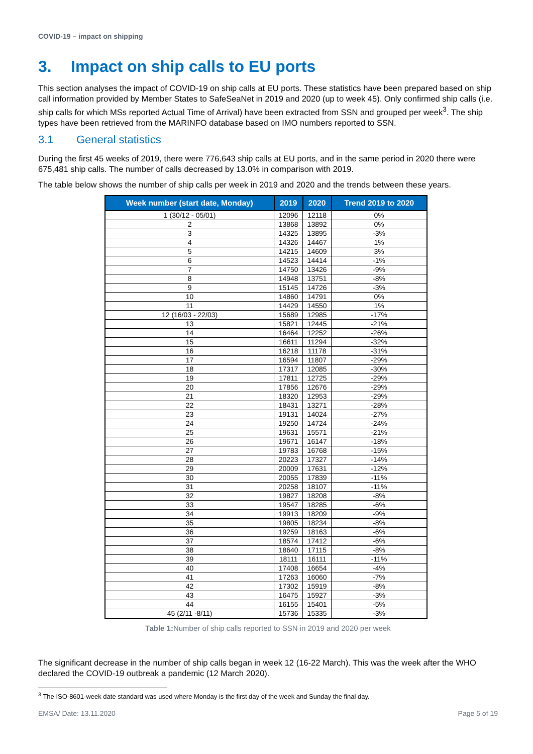COVID-19 – impact on shipping
3. Impact on ship calls to EU ports
This section analyses the impact of COVID-19 on ship calls at EU ports. These statistics have been prepared based on ship call information provided by Member States to SafeSeaNet in 2019 and 2020 (up to week 45). Only confirmed ship calls (i.e. ship calls for which MSs reported Actual Time of Arrival) have been extracted from SSN and grouped per week<sup>3</sup>. The ship types have been retrieved from the MARINFO database based on IMO numbers reported to SSN.
3.1 General statistics
During the first 45 weeks of 2019, there were 776,643 ship calls at EU ports, and in the same period in 2020 there were 675,481 ship calls. The number of calls decreased by 13.0% in comparison with 2019.
The table below shows the number of ship calls per week in 2019 and 2020 and the trends between these years.
| Week number (start date, Monday) | 2019 | 2020 | Trend 2019 to 2020 |
| --- | --- | --- | --- |
| 1 (30/12 - 05/01) | 12096 | 12118 | 0% |
| 2 | 13868 | 13892 | 0% |
| 3 | 14325 | 13895 | -3% |
| 4 | 14326 | 14467 | 1% |
| 5 | 14215 | 14609 | 3% |
| 6 | 14523 | 14414 | -1% |
| 7 | 14750 | 13426 | -9% |
| 8 | 14948 | 13751 | -8% |
| 9 | 15145 | 14726 | -3% |
| 10 | 14860 | 14791 | 0% |
| 11 | 14429 | 14550 | 1% |
| 12 (16/03 - 22/03) | 15689 | 12985 | -17% |
| 13 | 15821 | 12445 | -21% |
| 14 | 16464 | 12252 | -26% |
| 15 | 16611 | 11294 | -32% |
| 16 | 16218 | 11178 | -31% |
| 17 | 16594 | 11807 | -29% |
| 18 | 17317 | 12085 | -30% |
| 19 | 17811 | 12725 | -29% |
| 20 | 17856 | 12676 | -29% |
| 21 | 18320 | 12953 | -29% |
| 22 | 18431 | 13271 | -28% |
| 23 | 19131 | 14024 | -27% |
| 24 | 19250 | 14724 | -24% |
| 25 | 19631 | 15571 | -21% |
| 26 | 19671 | 16147 | -18% |
| 27 | 19783 | 16768 | -15% |
| 28 | 20223 | 17327 | -14% |
| 29 | 20009 | 17631 | -12% |
| 30 | 20055 | 17839 | -11% |
| 31 | 20258 | 18107 | -11% |
| 32 | 19827 | 18208 | -8% |
| 33 | 19547 | 18285 | -6% |
| 34 | 19913 | 18209 | -9% |
| 35 | 19805 | 18234 | -8% |
| 36 | 19259 | 18163 | -6% |
| 37 | 18574 | 17412 | -6% |
| 38 | 18640 | 17115 | -8% |
| 39 | 18111 | 16111 | -11% |
| 40 | 17408 | 16654 | -4% |
| 41 | 17263 | 16060 | -7% |
| 42 | 17302 | 15919 | -8% |
| 43 | 16475 | 15927 | -3% |
| 44 | 16155 | 15401 | -5% |
| 45 (2/11 -8/11) | 15736 | 15335 | -3% |
Table 1: Number of ship calls reported to SSN in 2019 and 2020 per week
The significant decrease in the number of ship calls began in week 12 (16-22 March). This was the week after the WHO declared the COVID-19 outbreak a pandemic (12 March 2020).
<sup>3</sup> The ISO-8601-week date standard was used where Monday is the first day of the week and Sunday the final day.
EMSA/ Date: 13.11.2020 Page 5 of 19